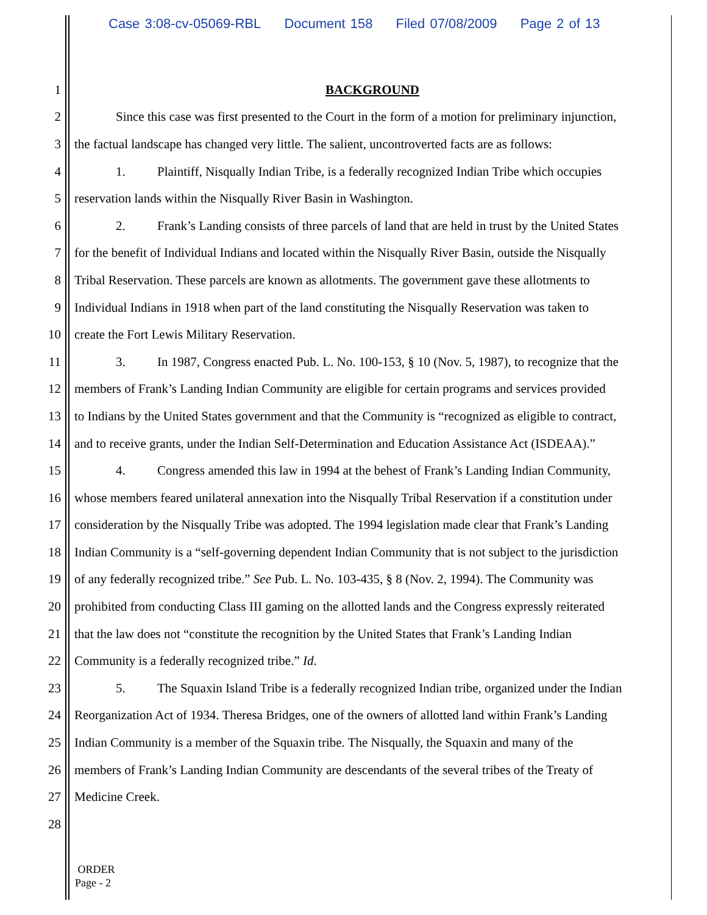Case 3:08-cv-05069-RBL Document 158 Filed 07/08/2009 Page 2 of 13
1 BACKGROUND
2 Since this case was first presented to the Court in the form of a motion for preliminary injunction,
3 the factual landscape has changed very little. The salient, uncontroverted facts are as follows:
4 1. Plaintiff, Nisqually Indian Tribe, is a federally recognized Indian Tribe which occupies
5 reservation lands within the Nisqually River Basin in Washington.
6 2. Frank’s Landing consists of three parcels of land that are held in trust by the United States
7 for the benefit of Individual Indians and located within the Nisqually River Basin, outside the Nisqually
8 Tribal Reservation. These parcels are known as allotments. The government gave these allotments to
9 Individual Indians in 1918 when part of the land constituting the Nisqually Reservation was taken to
10 create the Fort Lewis Military Reservation.
11 3. In 1987, Congress enacted Pub. L. No. 100-153, § 10 (Nov. 5, 1987), to recognize that the
12 members of Frank’s Landing Indian Community are eligible for certain programs and services provided
13 to Indians by the United States government and that the Community is “recognized as eligible to contract,
14 and to receive grants, under the Indian Self-Determination and Education Assistance Act (ISDEAA).”
15 4. Congress amended this law in 1994 at the behest of Frank’s Landing Indian Community,
16 whose members feared unilateral annexation into the Nisqually Tribal Reservation if a constitution under
17 consideration by the Nisqually Tribe was adopted. The 1994 legislation made clear that Frank’s Landing
18 Indian Community is a “self-governing dependent Indian Community that is not subject to the jurisdiction
19 of any federally recognized tribe.” See Pub. L. No. 103-435, § 8 (Nov. 2, 1994). The Community was
20 prohibited from conducting Class III gaming on the allotted lands and the Congress expressly reiterated
21 that the law does not “constitute the recognition by the United States that Frank’s Landing Indian
22 Community is a federally recognized tribe.” Id.
23 5. The Squaxin Island Tribe is a federally recognized Indian tribe, organized under the Indian
24 Reorganization Act of 1934. Theresa Bridges, one of the owners of allotted land within Frank’s Landing
25 Indian Community is a member of the Squaxin tribe. The Nisqually, the Squaxin and many of the
26 members of Frank’s Landing Indian Community are descendants of the several tribes of the Treaty of
27 Medicine Creek.
28
ORDER
Page - 2